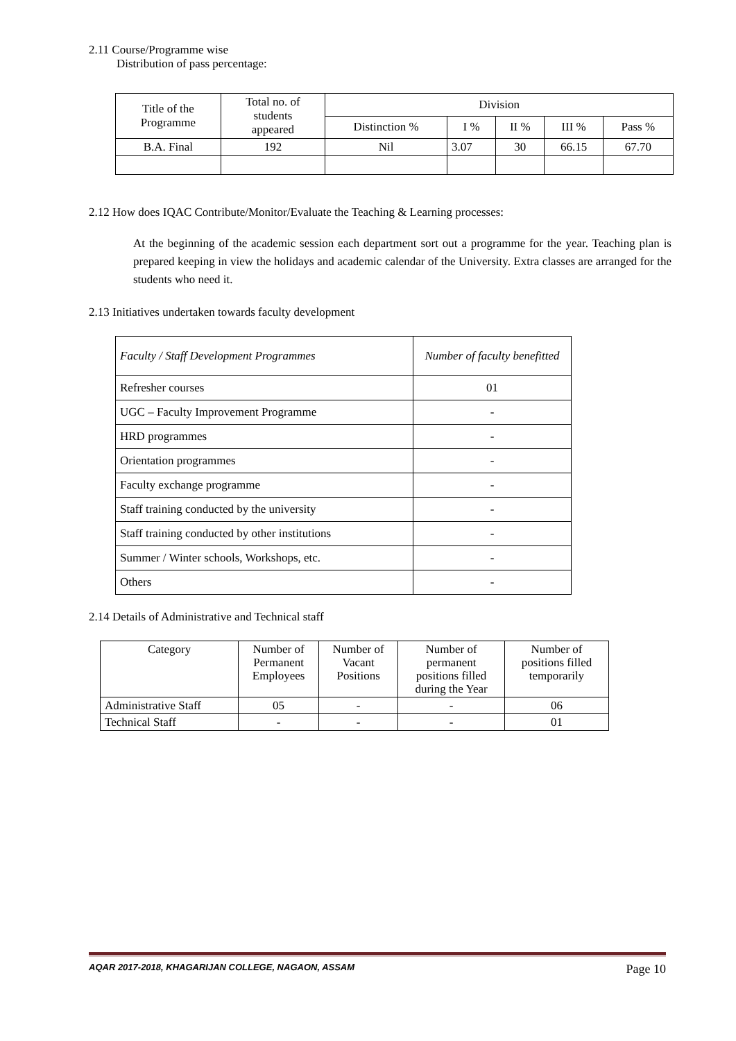2.11 Course/Programme wise
Distribution of pass percentage:
| Title of the Programme | Total no. of students appeared | Division | | | | |
| --- | --- | --- | --- | --- | --- | --- |
| | | Distinction % | I % | II % | III % | Pass % |
| B.A. Final | 192 | Nil | 3.07 | 30 | 66.15 | 67.70 |
2.12 How does IQAC Contribute/Monitor/Evaluate the Teaching & Learning processes:
At the beginning of the academic session each department sort out a programme for the year. Teaching plan is prepared keeping in view the holidays and academic calendar of the University. Extra classes are arranged for the students who need it.
2.13 Initiatives undertaken towards faculty development
| Faculty / Staff Development Programmes | Number of faculty benefitted |
| Refresher courses | 01 |
| UGC – Faculty Improvement Programme | - |
| HRD programmes | - |
| Orientation programmes | - |
| Faculty exchange programme | - |
| Staff training conducted by the university | - |
| Staff training conducted by other institutions | - |
| Summer / Winter schools, Workshops, etc. | - |
| Others | - |
2.14 Details of Administrative and Technical staff
| Category | Number of Permanent Employees | Number of Vacant Positions | Number of permanent positions filled during the Year | Number of positions filled temporarily |
| --- | --- | --- | --- | --- |
| Administrative Staff | 05 | - | - | 06 |
| Technical Staff | - | - | - | 01 |
AQAR 2017-2018, KHAGARIJAN COLLEGE, NAGAON, ASSAM Page 10